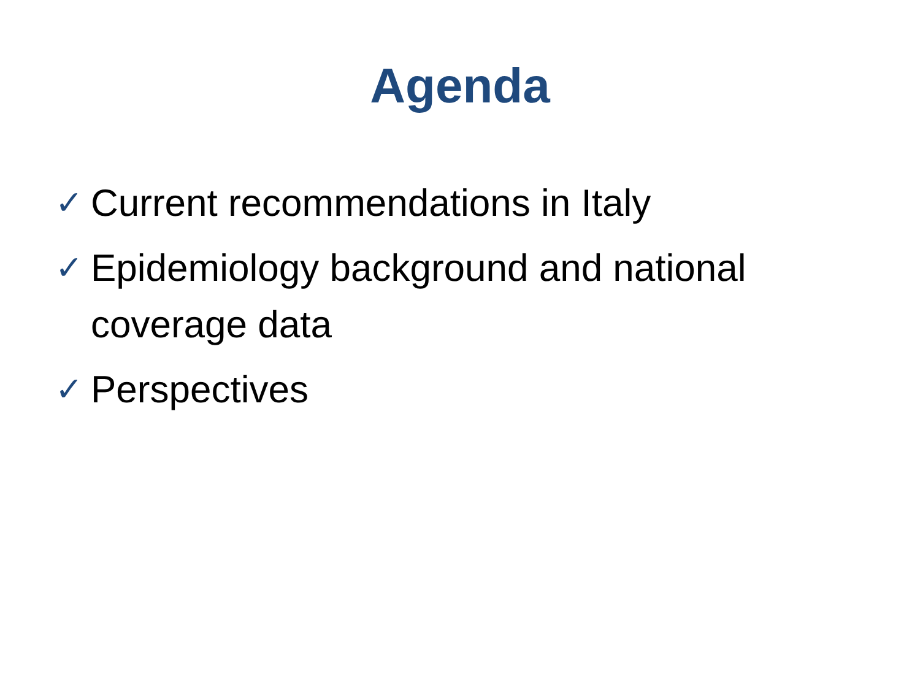Agenda
✓ Current recommendations in Italy
✓ Epidemiology background and national coverage data
✓ Perspectives